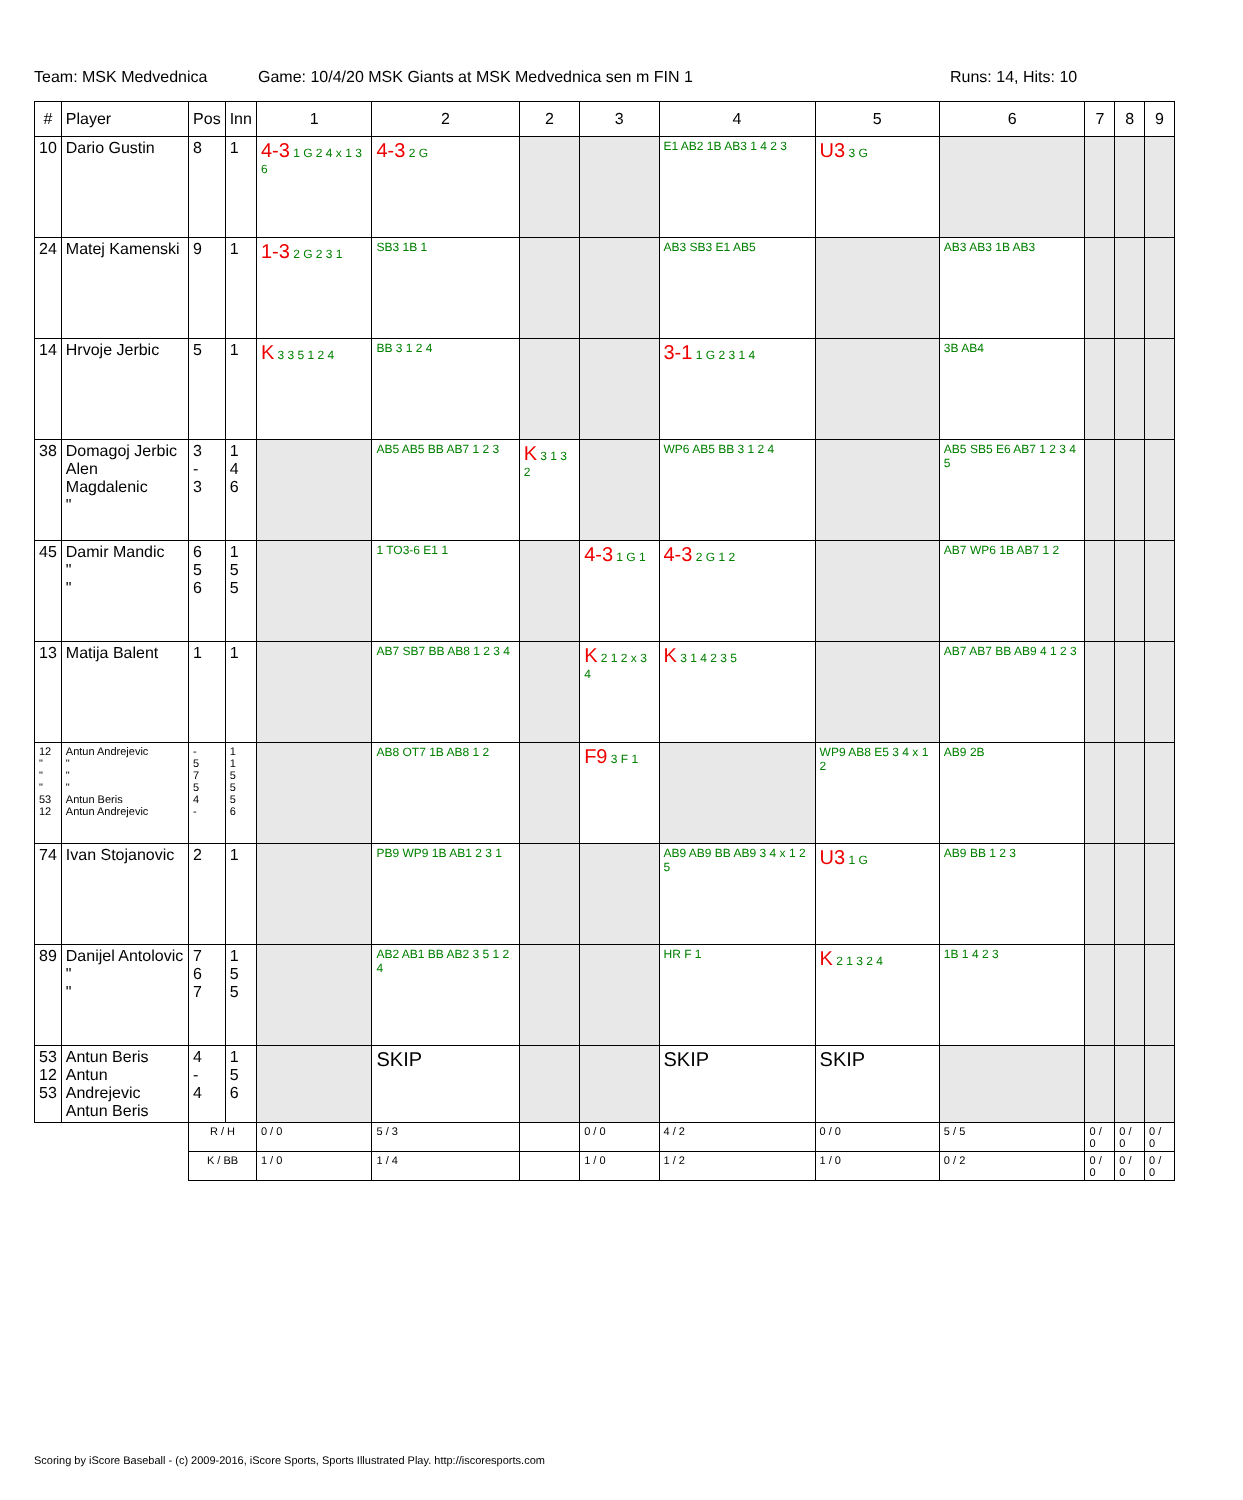Team: MSK Medvednica Game: 10/4/20 MSK Giants at MSK Medvednica sen m FIN 1 Runs: 14, Hits: 10
| # | Player | Pos | Inn | 1 | 2 | 2 | 3 | 4 | 5 | 6 | 7 | 8 | 9 |
| --- | --- | --- | --- | --- | --- | --- | --- | --- | --- | --- | --- | --- | --- |
| 10 | Dario Gustin | 8 | 1 | 4-3 1 G 2 4 x 1 3 6 | 4-3 2 G | | | E1 AB2 1B AB3 1 4 2 3 | U3 3 G | | | | |
| 24 | Matej Kamenski | 9 | 1 | 1-3 2 G 2 3 1 | SB3 1B 1 | | | AB3 SB3 E1 AB5 | | AB3 AB3 1B AB3 | | | |
| 14 | Hrvoje Jerbic | 5 | 1 | K 3 3 5 1 2 4 | BB 3 1 2 4 | | | 3-1 1 G 2 3 1 4 | | 3B AB4 | | | |
| 38 | Domagoj Jerbic Alen Magdalenic " | 3 - 3 | 1 4 6 | | AB5 AB5 BB AB7 1 2 3 | K 3 1 3 2 | | WP6 AB5 BB 3 1 2 4 | | AB5 SB5 E6 AB7 1 2 3 4 5 | | | |
| 45 | Damir Mandic " " | 6 5 6 | 1 5 5 | | 1 TO3-6 E1 1 | | 4-3 1 G 1 | 4-3 2 G 1 2 | | AB7 WP6 1B AB7 1 2 | | | |
| 13 | Matija Balent | 1 | 1 | | AB7 SB7 BB AB8 1 2 3 4 | | K 2 1 2 x 3 4 | K 3 1 4 2 3 5 | | AB7 AB7 BB AB9 4 1 2 3 | | | |
| 12 " " " 53 12 | Antun Andrejevic " " " Antun Beris Antun Andrejevic | - 5 7 5 4 - | 1 1 5 5 5 6 | | AB8 OT7 1B AB8 1 2 | | F9 3 F 1 | | WP9 AB8 E5 3 4 x 1 2 | AB9 2B | | | |
| 74 | Ivan Stojanovic | 2 | 1 | | PB9 WP9 1B AB1 2 3 1 | | | AB9 AB9 BB AB9 3 4 x 1 2 5 | U3 1 G | AB9 BB 1 2 3 | | | |
| 89 | Danijel Antolovic " " | 7 6 7 | 1 5 5 | | AB2 AB1 BB AB2 3 5 1 2 4 | | | HR F 1 | K 2 1 3 2 4 | 1B 1 4 2 3 | | | |
| 53 12 53 | Antun Beris Antun Andrejevic Antun Beris | 4 - 4 | 1 5 6 | | SKIP | | | SKIP | SKIP | | | | |
| | | R / H | | 0 / 0 | 5 / 3 | | 0 / 0 | 4 / 2 | 0 / 0 | 5 / 5 | 0 / 0 | 0 / 0 | 0 / 0 |
| | | K / BB | | 1 / 0 | 1 / 4 | | 1 / 0 | 1 / 2 | 1 / 0 | 0 / 2 | 0 / 0 | 0 / 0 | 0 / 0 |
Scoring by iScore Baseball - (c) 2009-2016, iScore Sports, Sports Illustrated Play. http://iscoresports.com